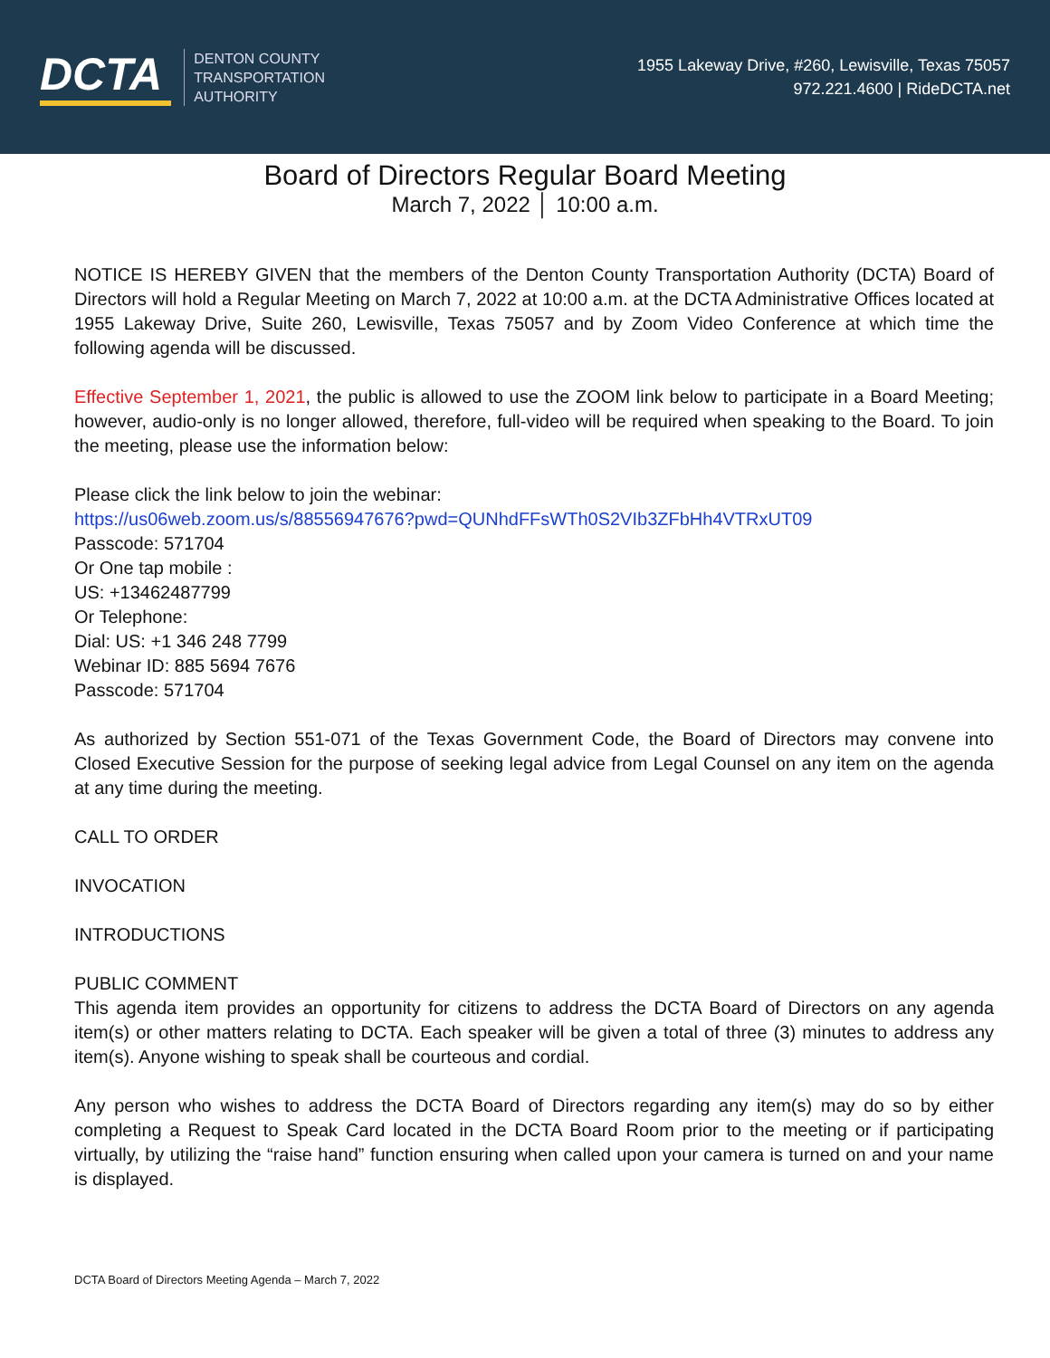DCTA
DENTON COUNTY
TRANSPORTATION
AUTHORITY
1955 Lakeway Drive, #260, Lewisville, Texas 75057
972.221.4600 | RideDCTA.net
Board of Directors Regular Board Meeting
March 7, 2022 │ 10:00 a.m.
NOTICE IS HEREBY GIVEN that the members of the Denton County Transportation Authority (DCTA) Board of Directors will hold a Regular Meeting on March 7, 2022 at 10:00 a.m. at the DCTA Administrative Offices located at 1955 Lakeway Drive, Suite 260, Lewisville, Texas 75057 and by Zoom Video Conference at which time the following agenda will be discussed.
Effective September 1, 2021, the public is allowed to use the ZOOM link below to participate in a Board Meeting; however, audio-only is no longer allowed, therefore, full-video will be required when speaking to the Board. To join the meeting, please use the information below:
Please click the link below to join the webinar:
https://us06web.zoom.us/s/88556947676?pwd=QUNhdFFsWTh0S2VIb3ZFbHh4VTRxUT09
Passcode: 571704
Or One tap mobile :
US: +13462487799
Or Telephone:
Dial: US: +1 346 248 7799
Webinar ID: 885 5694 7676
Passcode: 571704
As authorized by Section 551-071 of the Texas Government Code, the Board of Directors may convene into Closed Executive Session for the purpose of seeking legal advice from Legal Counsel on any item on the agenda at any time during the meeting.
CALL TO ORDER
INVOCATION
INTRODUCTIONS
PUBLIC COMMENT
This agenda item provides an opportunity for citizens to address the DCTA Board of Directors on any agenda item(s) or other matters relating to DCTA. Each speaker will be given a total of three (3) minutes to address any item(s). Anyone wishing to speak shall be courteous and cordial.
Any person who wishes to address the DCTA Board of Directors regarding any item(s) may do so by either completing a Request to Speak Card located in the DCTA Board Room prior to the meeting or if participating virtually, by utilizing the “raise hand” function ensuring when called upon your camera is turned on and your name is displayed.
DCTA Board of Directors Meeting Agenda – March 7, 2022